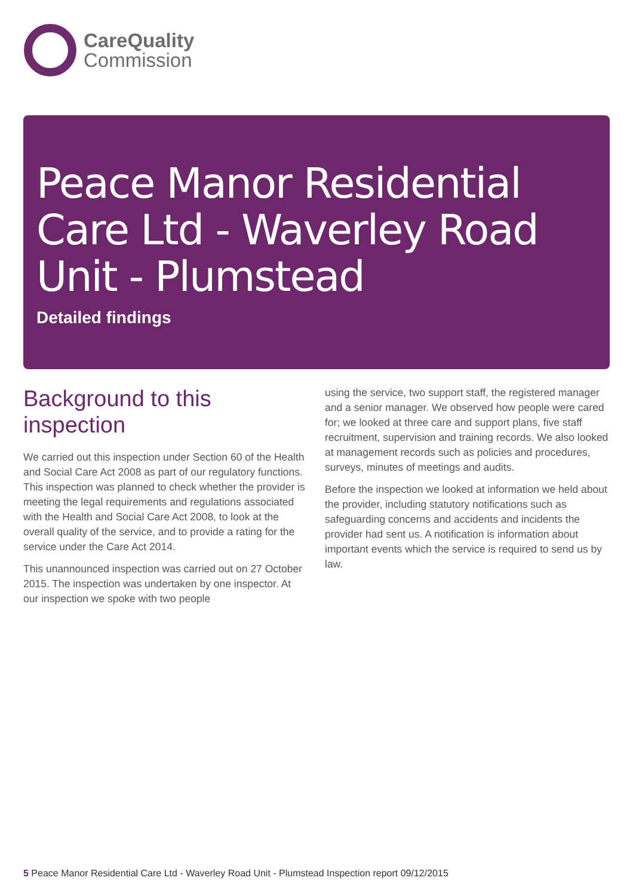CareQuality
Commission
Peace Manor Residential Care Ltd - Waverley Road Unit - Plumstead
Detailed findings
Background to this inspection
We carried out this inspection under Section 60 of the Health and Social Care Act 2008 as part of our regulatory functions. This inspection was planned to check whether the provider is meeting the legal requirements and regulations associated with the Health and Social Care Act 2008, to look at the overall quality of the service, and to provide a rating for the service under the Care Act 2014.
This unannounced inspection was carried out on 27 October 2015. The inspection was undertaken by one inspector. At our inspection we spoke with two people
using the service, two support staff, the registered manager and a senior manager. We observed how people were cared for; we looked at three care and support plans, five staff recruitment, supervision and training records. We also looked at management records such as policies and procedures, surveys, minutes of meetings and audits.
Before the inspection we looked at information we held about the provider, including statutory notifications such as safeguarding concerns and accidents and incidents the provider had sent us. A notification is information about important events which the service is required to send us by law.
5 Peace Manor Residential Care Ltd - Waverley Road Unit - Plumstead Inspection report 09/12/2015